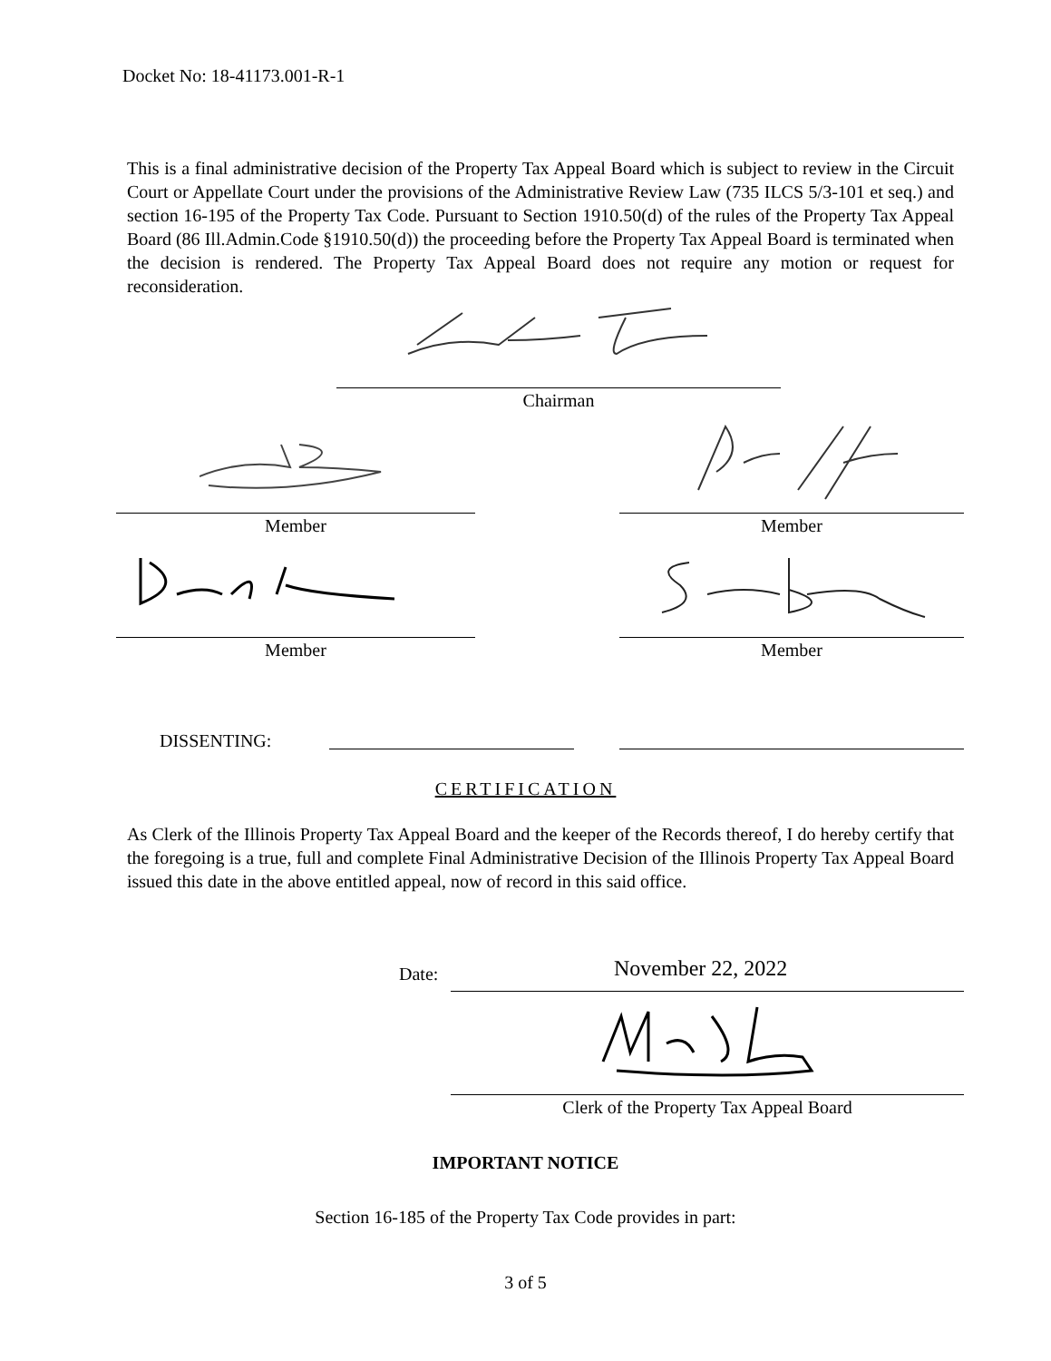Docket No: 18-41173.001-R-1
This is a final administrative decision of the Property Tax Appeal Board which is subject to review in the Circuit Court or Appellate Court under the provisions of the Administrative Review Law (735 ILCS 5/3-101 et seq.) and section 16-195 of the Property Tax Code. Pursuant to Section 1910.50(d) of the rules of the Property Tax Appeal Board (86 Ill.Admin.Code §1910.50(d)) the proceeding before the Property Tax Appeal Board is terminated when the decision is rendered. The Property Tax Appeal Board does not require any motion or request for reconsideration.
Chairman
Member Member
Member Member
DISSENTING:
CERTIFICATION
As Clerk of the Illinois Property Tax Appeal Board and the keeper of the Records thereof, I do hereby certify that the foregoing is a true, full and complete Final Administrative Decision of the Illinois Property Tax Appeal Board issued this date in the above entitled appeal, now of record in this said office.
Date: November 22, 2022
Clerk of the Property Tax Appeal Board
IMPORTANT NOTICE
Section 16-185 of the Property Tax Code provides in part:
3 of 5